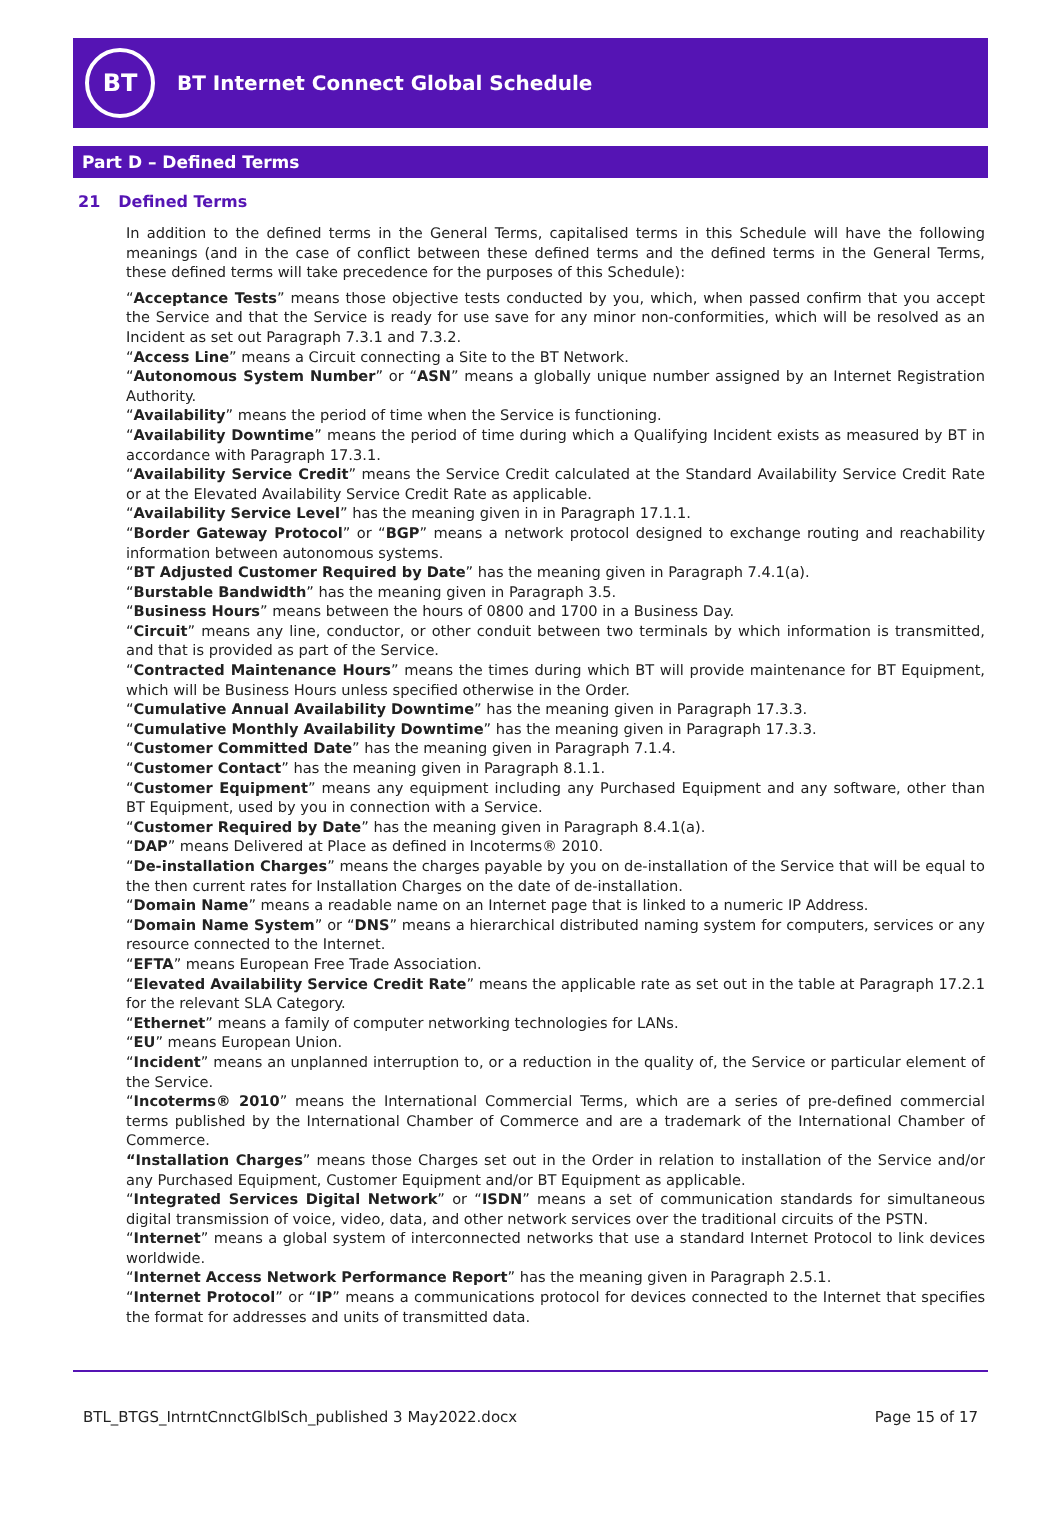BT
BT Internet Connect Global Schedule
Part D – Defined Terms
21 Defined Terms
In addition to the defined terms in the General Terms, capitalised terms in this Schedule will have the following meanings (and in the case of conflict between these defined terms and the defined terms in the General Terms, these defined terms will take precedence for the purposes of this Schedule):
“Acceptance Tests” means those objective tests conducted by you, which, when passed confirm that you accept the Service and that the Service is ready for use save for any minor non-conformities, which will be resolved as an Incident as set out Paragraph 7.3.1 and 7.3.2.
“Access Line” means a Circuit connecting a Site to the BT Network.
“Autonomous System Number” or “ASN” means a globally unique number assigned by an Internet Registration Authority.
“Availability” means the period of time when the Service is functioning.
“Availability Downtime” means the period of time during which a Qualifying Incident exists as measured by BT in accordance with Paragraph 17.3.1.
“Availability Service Credit” means the Service Credit calculated at the Standard Availability Service Credit Rate or at the Elevated Availability Service Credit Rate as applicable.
“Availability Service Level” has the meaning given in in Paragraph 17.1.1.
“Border Gateway Protocol” or “BGP” means a network protocol designed to exchange routing and reachability information between autonomous systems.
“BT Adjusted Customer Required by Date” has the meaning given in Paragraph 7.4.1(a).
“Burstable Bandwidth” has the meaning given in Paragraph 3.5.
“Business Hours” means between the hours of 0800 and 1700 in a Business Day.
“Circuit” means any line, conductor, or other conduit between two terminals by which information is transmitted, and that is provided as part of the Service.
“Contracted Maintenance Hours” means the times during which BT will provide maintenance for BT Equipment, which will be Business Hours unless specified otherwise in the Order.
“Cumulative Annual Availability Downtime” has the meaning given in Paragraph 17.3.3.
“Cumulative Monthly Availability Downtime” has the meaning given in Paragraph 17.3.3.
“Customer Committed Date” has the meaning given in Paragraph 7.1.4.
“Customer Contact” has the meaning given in Paragraph 8.1.1.
“Customer Equipment” means any equipment including any Purchased Equipment and any software, other than BT Equipment, used by you in connection with a Service.
“Customer Required by Date” has the meaning given in Paragraph 8.4.1(a).
“DAP” means Delivered at Place as defined in Incoterms® 2010.
“De-installation Charges” means the charges payable by you on de-installation of the Service that will be equal to the then current rates for Installation Charges on the date of de-installation.
“Domain Name” means a readable name on an Internet page that is linked to a numeric IP Address.
“Domain Name System” or “DNS” means a hierarchical distributed naming system for computers, services or any resource connected to the Internet.
“EFTA” means European Free Trade Association.
“Elevated Availability Service Credit Rate” means the applicable rate as set out in the table at Paragraph 17.2.1 for the relevant SLA Category.
“Ethernet” means a family of computer networking technologies for LANs.
“EU” means European Union.
“Incident” means an unplanned interruption to, or a reduction in the quality of, the Service or particular element of the Service.
“Incoterms® 2010” means the International Commercial Terms, which are a series of pre-defined commercial terms published by the International Chamber of Commerce and are a trademark of the International Chamber of Commerce.
“Installation Charges” means those Charges set out in the Order in relation to installation of the Service and/or any Purchased Equipment, Customer Equipment and/or BT Equipment as applicable.
“Integrated Services Digital Network” or “ISDN” means a set of communication standards for simultaneous digital transmission of voice, video, data, and other network services over the traditional circuits of the PSTN.
“Internet” means a global system of interconnected networks that use a standard Internet Protocol to link devices worldwide.
“Internet Access Network Performance Report” has the meaning given in Paragraph 2.5.1.
“Internet Protocol” or “IP” means a communications protocol for devices connected to the Internet that specifies the format for addresses and units of transmitted data.
BTL_BTGS_IntrntCnnctGlblSch_published 3 May2022.docx Page 15 of 17